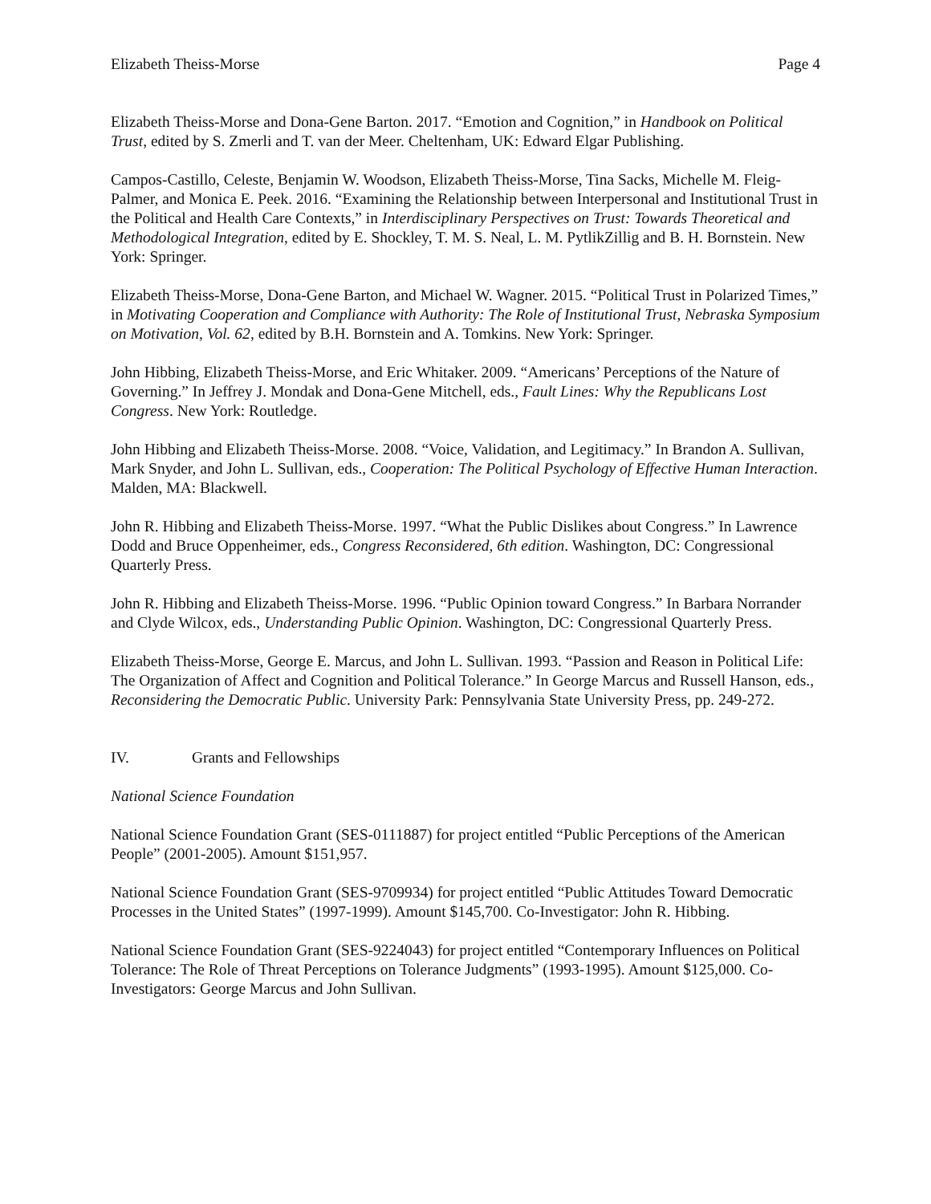Elizabeth Theiss-Morse Page 4
Elizabeth Theiss-Morse and Dona-Gene Barton. 2017. “Emotion and Cognition,” in Handbook on Political Trust, edited by S. Zmerli and T. van der Meer. Cheltenham, UK: Edward Elgar Publishing.
Campos-Castillo, Celeste, Benjamin W. Woodson, Elizabeth Theiss-Morse, Tina Sacks, Michelle M. Fleig-Palmer, and Monica E. Peek. 2016. “Examining the Relationship between Interpersonal and Institutional Trust in the Political and Health Care Contexts,” in Interdisciplinary Perspectives on Trust: Towards Theoretical and Methodological Integration, edited by E. Shockley, T. M. S. Neal, L. M. PytlikZillig and B. H. Bornstein. New York: Springer.
Elizabeth Theiss-Morse, Dona-Gene Barton, and Michael W. Wagner. 2015. “Political Trust in Polarized Times,” in Motivating Cooperation and Compliance with Authority: The Role of Institutional Trust, Nebraska Symposium on Motivation, Vol. 62, edited by B.H. Bornstein and A. Tomkins. New York: Springer.
John Hibbing, Elizabeth Theiss-Morse, and Eric Whitaker. 2009. “Americans’ Perceptions of the Nature of Governing.” In Jeffrey J. Mondak and Dona-Gene Mitchell, eds., Fault Lines: Why the Republicans Lost Congress. New York: Routledge.
John Hibbing and Elizabeth Theiss-Morse. 2008. “Voice, Validation, and Legitimacy.” In Brandon A. Sullivan, Mark Snyder, and John L. Sullivan, eds., Cooperation: The Political Psychology of Effective Human Interaction. Malden, MA: Blackwell.
John R. Hibbing and Elizabeth Theiss-Morse. 1997. “What the Public Dislikes about Congress.” In Lawrence Dodd and Bruce Oppenheimer, eds., Congress Reconsidered, 6th edition. Washington, DC: Congressional Quarterly Press.
John R. Hibbing and Elizabeth Theiss-Morse. 1996. “Public Opinion toward Congress.” In Barbara Norrander and Clyde Wilcox, eds., Understanding Public Opinion. Washington, DC: Congressional Quarterly Press.
Elizabeth Theiss-Morse, George E. Marcus, and John L. Sullivan. 1993. “Passion and Reason in Political Life: The Organization of Affect and Cognition and Political Tolerance.” In George Marcus and Russell Hanson, eds., Reconsidering the Democratic Public. University Park: Pennsylvania State University Press, pp. 249-272.
IV. Grants and Fellowships
National Science Foundation
National Science Foundation Grant (SES-0111887) for project entitled “Public Perceptions of the American People” (2001-2005). Amount $151,957.
National Science Foundation Grant (SES-9709934) for project entitled “Public Attitudes Toward Democratic Processes in the United States” (1997-1999). Amount $145,700. Co-Investigator: John R. Hibbing.
National Science Foundation Grant (SES-9224043) for project entitled “Contemporary Influences on Political Tolerance: The Role of Threat Perceptions on Tolerance Judgments” (1993-1995). Amount $125,000. Co-Investigators: George Marcus and John Sullivan.